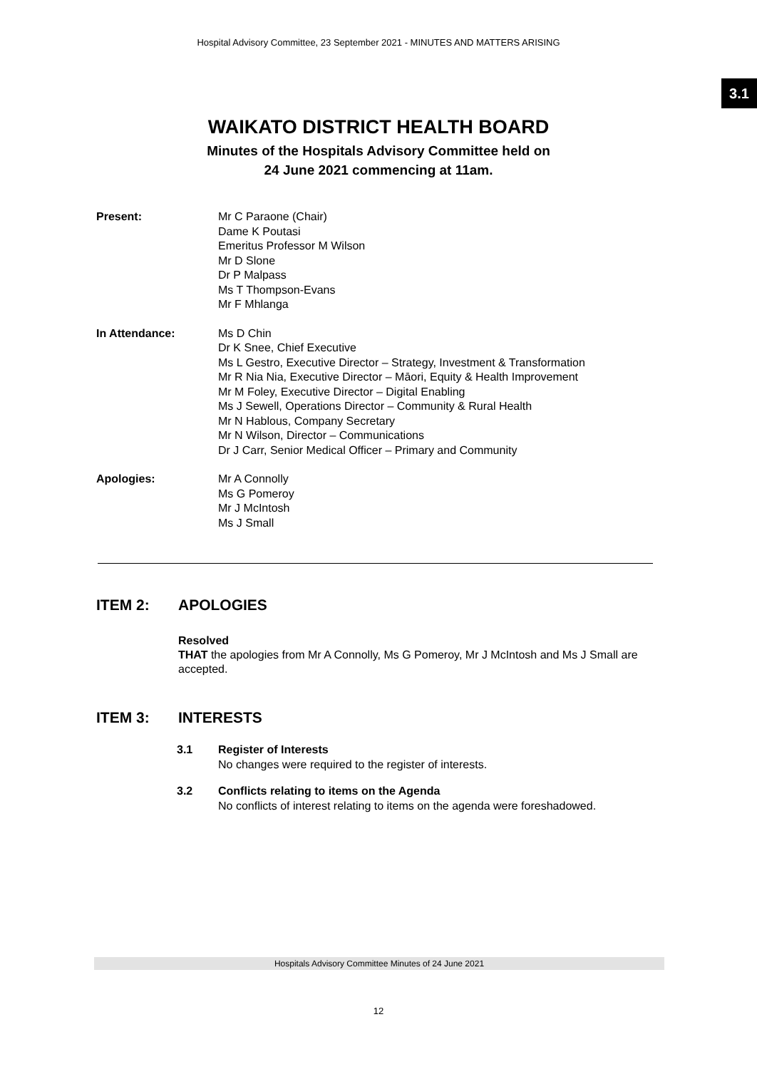Hospital Advisory Committee, 23 September 2021 - MINUTES AND MATTERS ARISING
3.1
WAIKATO DISTRICT HEALTH BOARD
Minutes of the Hospitals Advisory Committee held on
24 June 2021 commencing at 11am.
Present: Mr C Paraone (Chair)
Dame K Poutasi
Emeritus Professor M Wilson
Mr D Slone
Dr P Malpass
Ms T Thompson-Evans
Mr F Mhlanga
In Attendance: Ms D Chin
Dr K Snee, Chief Executive
Ms L Gestro, Executive Director – Strategy, Investment & Transformation
Mr R Nia Nia, Executive Director – Māori, Equity & Health Improvement
Mr M Foley, Executive Director – Digital Enabling
Ms J Sewell, Operations Director – Community & Rural Health
Mr N Hablous, Company Secretary
Mr N Wilson, Director – Communications
Dr J Carr, Senior Medical Officer – Primary and Community
Apologies: Mr A Connolly
Ms G Pomeroy
Mr J McIntosh
Ms J Small
ITEM 2: APOLOGIES
Resolved
THAT the apologies from Mr A Connolly, Ms G Pomeroy, Mr J McIntosh and Ms J Small are accepted.
ITEM 3: INTERESTS
3.1 Register of Interests
No changes were required to the register of interests.
3.2 Conflicts relating to items on the Agenda
No conflicts of interest relating to items on the agenda were foreshadowed.
Hospitals Advisory Committee Minutes of 24 June 2021
12